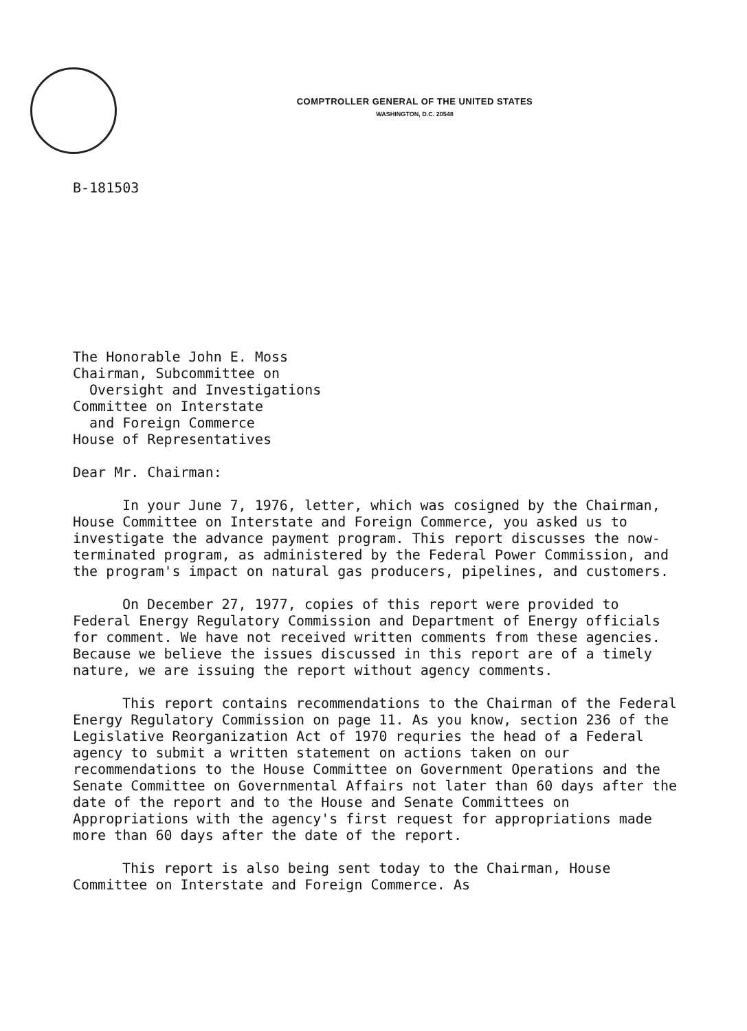COMPTROLLER GENERAL OF THE UNITED STATES
WASHINGTON, D.C. 20548
B-181503
The Honorable John E. Moss
Chairman, Subcommittee on
Oversight and Investigations
Committee on Interstate
and Foreign Commerce
House of Representatives
Dear Mr. Chairman:
In your June 7, 1976, letter, which was cosigned by the Chairman, House Committee on Interstate and Foreign Commerce, you asked us to investigate the advance payment program. This report discusses the now-terminated program, as administered by the Federal Power Commission, and the program's impact on natural gas producers, pipelines, and customers.
On December 27, 1977, copies of this report were provided to Federal Energy Regulatory Commission and Department of Energy officials for comment. We have not received written comments from these agencies. Because we believe the issues discussed in this report are of a timely nature, we are issuing the report without agency comments.
This report contains recommendations to the Chairman of the Federal Energy Regulatory Commission on page 11. As you know, section 236 of the Legislative Reorganization Act of 1970 requries the head of a Federal agency to submit a written statement on actions taken on our recommendations to the House Committee on Government Operations and the Senate Committee on Governmental Affairs not later than 60 days after the date of the report and to the House and Senate Committees on Appropriations with the agency's first request for appropriations made more than 60 days after the date of the report.
This report is also being sent today to the Chairman, House Committee on Interstate and Foreign Commerce. As